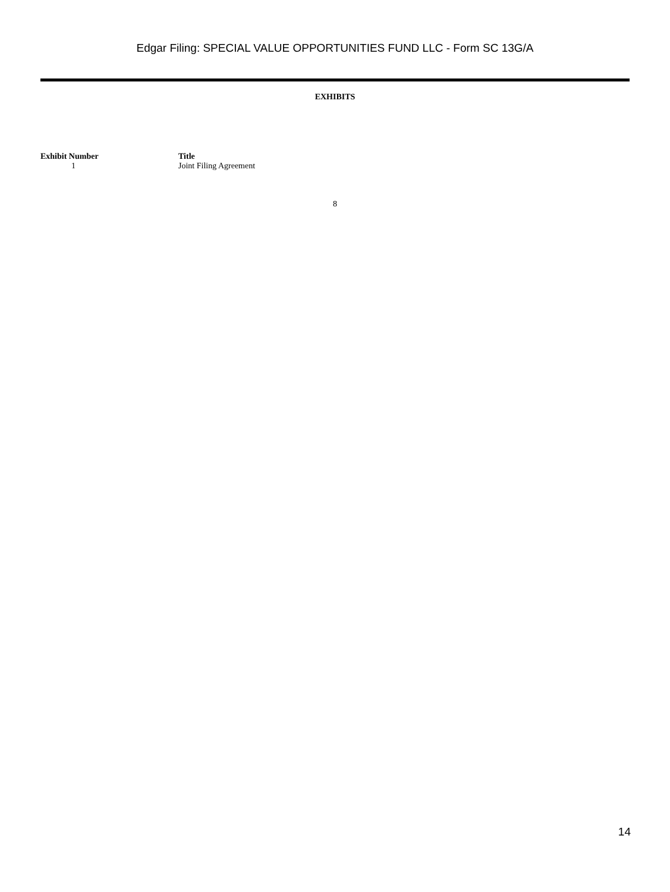Edgar Filing: SPECIAL VALUE OPPORTUNITIES FUND LLC - Form SC 13G/A
EXHIBITS
| Exhibit Number | Title |
| --- | --- |
| 1 | Joint Filing Agreement |
8
14